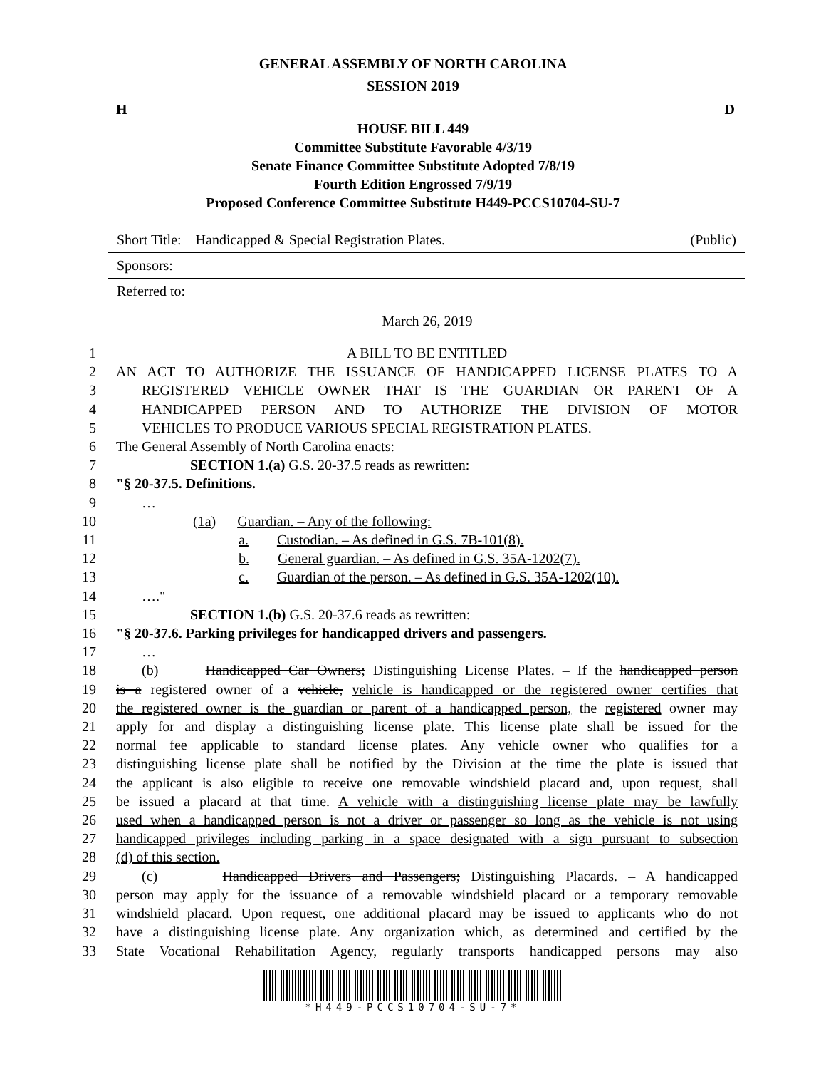GENERAL ASSEMBLY OF NORTH CAROLINA
SESSION 2019
H D
HOUSE BILL 449
Committee Substitute Favorable 4/3/19
Senate Finance Committee Substitute Adopted 7/8/19
Fourth Edition Engrossed 7/9/19
Proposed Conference Committee Substitute H449-PCCS10704-SU-7
Short Title: Handicapped & Special Registration Plates. (Public)
Sponsors:
Referred to:
March 26, 2019
1 A BILL TO BE ENTITLED
2 AN ACT TO AUTHORIZE THE ISSUANCE OF HANDICAPPED LICENSE PLATES TO A
3 REGISTERED VEHICLE OWNER THAT IS THE GUARDIAN OR PARENT OF A
4 HANDICAPPED PERSON AND TO AUTHORIZE THE DIVISION OF MOTOR
5 VEHICLES TO PRODUCE VARIOUS SPECIAL REGISTRATION PLATES.
6 The General Assembly of North Carolina enacts:
7 SECTION 1.(a) G.S. 20-37.5 reads as rewritten:
8 "§ 20-37.5. Definitions.
9 …
10 (1a) Guardian. – Any of the following:
11 a. Custodian. – As defined in G.S. 7B-101(8).
12 b. General guardian. – As defined in G.S. 35A-1202(7).
13 c. Guardian of the person. – As defined in G.S. 35A-1202(10).
14 …."
15 SECTION 1.(b) G.S. 20-37.6 reads as rewritten:
16 "§ 20-37.6. Parking privileges for handicapped drivers and passengers.
17 …
18 (b) Handicapped Car Owners; Distinguishing License Plates. – If the handicapped person
19 is a registered owner of a vehicle, vehicle is handicapped or the registered owner certifies that
20 the registered owner is the guardian or parent of a handicapped person, the registered owner may
21 apply for and display a distinguishing license plate. This license plate shall be issued for the
22 normal fee applicable to standard license plates. Any vehicle owner who qualifies for a
23 distinguishing license plate shall be notified by the Division at the time the plate is issued that
24 the applicant is also eligible to receive one removable windshield placard and, upon request, shall
25 be issued a placard at that time. A vehicle with a distinguishing license plate may be lawfully
26 used when a handicapped person is not a driver or passenger so long as the vehicle is not using
27 handicapped privileges including parking in a space designated with a sign pursuant to subsection
28 (d) of this section.
29 (c) Handicapped Drivers and Passengers; Distinguishing Placards. – A handicapped
30 person may apply for the issuance of a removable windshield placard or a temporary removable
31 windshield placard. Upon request, one additional placard may be issued to applicants who do not
32 have a distinguishing license plate. Any organization which, as determined and certified by the
33 State Vocational Rehabilitation Agency, regularly transports handicapped persons may also
*H449-PCCS10704-SU-7*